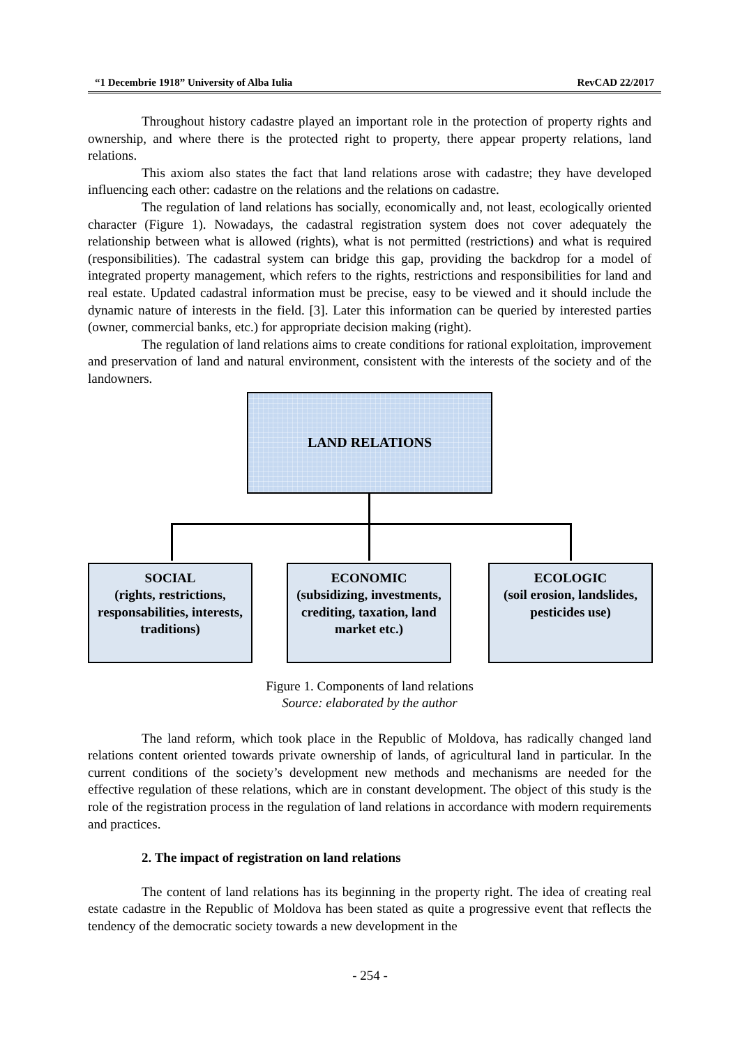“1 Decembrie 1918” University of Alba Iulia RevCAD 22/2017
Throughout history cadastre played an important role in the protection of property rights and ownership, and where there is the protected right to property, there appear property relations, land relations.
This axiom also states the fact that land relations arose with cadastre; they have developed influencing each other: cadastre on the relations and the relations on cadastre.
The regulation of land relations has socially, economically and, not least, ecologically oriented character (Figure 1). Nowadays, the cadastral registration system does not cover adequately the relationship between what is allowed (rights), what is not permitted (restrictions) and what is required (responsibilities). The cadastral system can bridge this gap, providing the backdrop for a model of integrated property management, which refers to the rights, restrictions and responsibilities for land and real estate. Updated cadastral information must be precise, easy to be viewed and it should include the dynamic nature of interests in the field. [3]. Later this information can be queried by interested parties (owner, commercial banks, etc.) for appropriate decision making (right).
The regulation of land relations aims to create conditions for rational exploitation, improvement and preservation of land and natural environment, consistent with the interests of the society and of the landowners.
LAND RELATIONS
SOCIAL
(rights, restrictions, responsabilities, interests, traditions)
ECONOMIC
(subsidizing, investments, crediting, taxation, land market etc.)
ECOLOGIC
(soil erosion, landslides, pesticides use)
Figure 1. Components of land relations
Source: elaborated by the author
The land reform, which took place in the Republic of Moldova, has radically changed land relations content oriented towards private ownership of lands, of agricultural land in particular. In the current conditions of the society’s development new methods and mechanisms are needed for the effective regulation of these relations, which are in constant development. The object of this study is the role of the registration process in the regulation of land relations in accordance with modern requirements and practices.
2. The impact of registration on land relations
The content of land relations has its beginning in the property right. The idea of creating real estate cadastre in the Republic of Moldova has been stated as quite a progressive event that reflects the tendency of the democratic society towards a new development in the
- 254 -